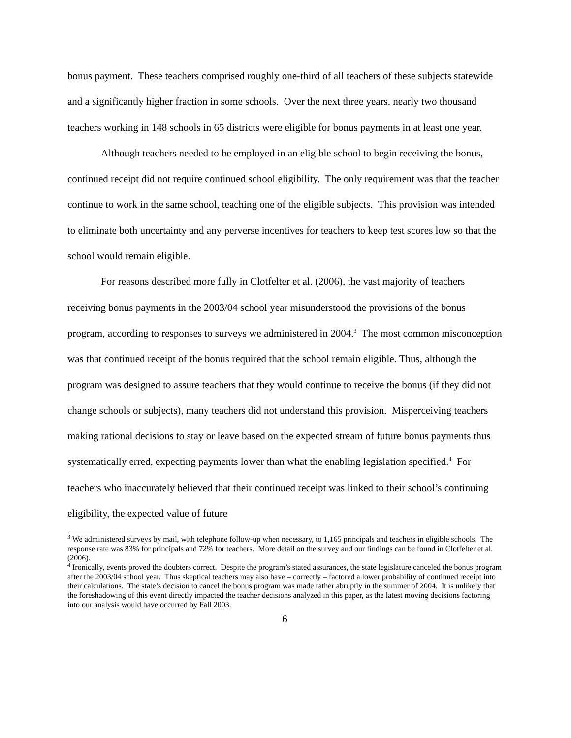bonus payment. These teachers comprised roughly one-third of all teachers of these subjects statewide and a significantly higher fraction in some schools. Over the next three years, nearly two thousand teachers working in 148 schools in 65 districts were eligible for bonus payments in at least one year.
Although teachers needed to be employed in an eligible school to begin receiving the bonus, continued receipt did not require continued school eligibility. The only requirement was that the teacher continue to work in the same school, teaching one of the eligible subjects. This provision was intended to eliminate both uncertainty and any perverse incentives for teachers to keep test scores low so that the school would remain eligible.
For reasons described more fully in Clotfelter et al. (2006), the vast majority of teachers receiving bonus payments in the 2003/04 school year misunderstood the provisions of the bonus program, according to responses to surveys we administered in 2004.<sup>3</sup> The most common misconception was that continued receipt of the bonus required that the school remain eligible. Thus, although the program was designed to assure teachers that they would continue to receive the bonus (if they did not change schools or subjects), many teachers did not understand this provision. Misperceiving teachers making rational decisions to stay or leave based on the expected stream of future bonus payments thus systematically erred, expecting payments lower than what the enabling legislation specified.<sup>4</sup> For teachers who inaccurately believed that their continued receipt was linked to their school’s continuing eligibility, the expected value of future
<sup>3</sup> We administered surveys by mail, with telephone follow-up when necessary, to 1,165 principals and teachers in eligible schools. The response rate was 83% for principals and 72% for teachers. More detail on the survey and our findings can be found in Clotfelter et al. (2006).
<sup>4</sup> Ironically, events proved the doubters correct. Despite the program’s stated assurances, the state legislature canceled the bonus program after the 2003/04 school year. Thus skeptical teachers may also have – correctly – factored a lower probability of continued receipt into their calculations. The state’s decision to cancel the bonus program was made rather abruptly in the summer of 2004. It is unlikely that the foreshadowing of this event directly impacted the teacher decisions analyzed in this paper, as the latest moving decisions factoring into our analysis would have occurred by Fall 2003.
6